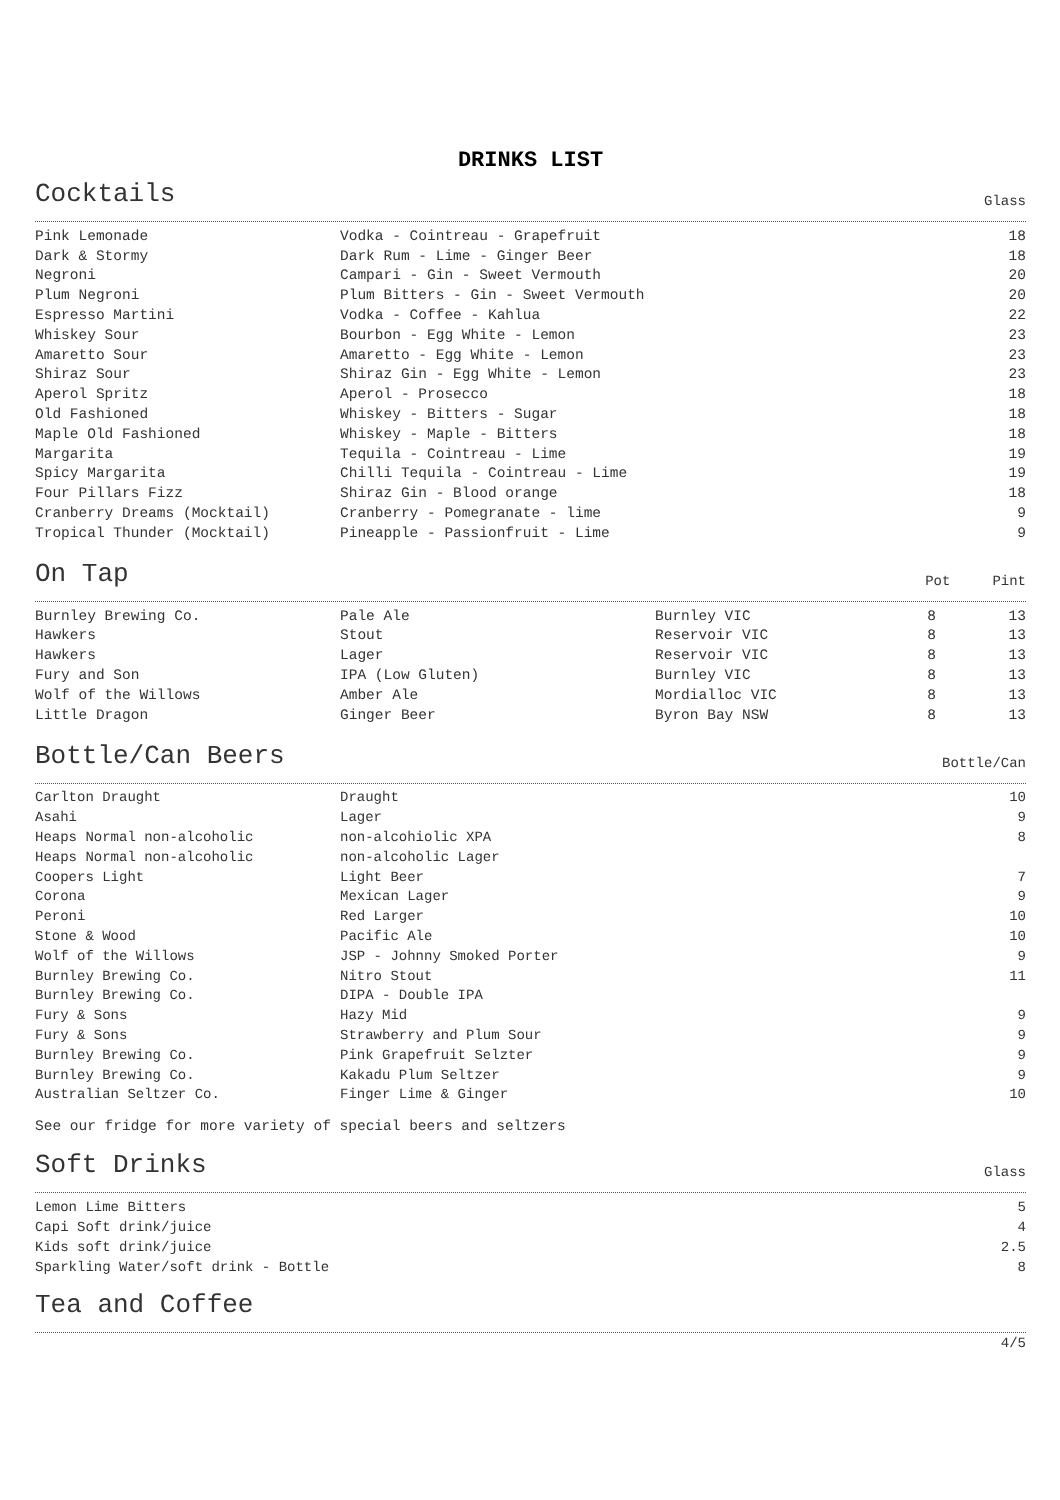DRINKS LIST
Cocktails
Glass
| Pink Lemonade | Vodka - Cointreau - Grapefruit | 18 |
| Dark & Stormy | Dark Rum - Lime - Ginger Beer | 18 |
| Negroni | Campari - Gin - Sweet Vermouth | 20 |
| Plum Negroni | Plum Bitters - Gin - Sweet Vermouth | 20 |
| Espresso Martini | Vodka - Coffee - Kahlua | 22 |
| Whiskey Sour | Bourbon - Egg White - Lemon | 23 |
| Amaretto Sour | Amaretto - Egg White - Lemon | 23 |
| Shiraz Sour | Shiraz Gin - Egg White - Lemon | 23 |
| Aperol Spritz | Aperol - Prosecco | 18 |
| Old Fashioned | Whiskey - Bitters - Sugar | 18 |
| Maple Old Fashioned | Whiskey - Maple - Bitters | 18 |
| Margarita | Tequila - Cointreau - Lime | 19 |
| Spicy Margarita | Chilli Tequila - Cointreau - Lime | 19 |
| Four Pillars Fizz | Shiraz Gin - Blood orange | 18 |
| Cranberry Dreams (Mocktail) | Cranberry - Pomegranate - lime | 9 |
| Tropical Thunder (Mocktail) | Pineapple - Passionfruit - Lime | 9 |
On Tap
Pot Pint
| Burnley Brewing Co. | Pale Ale | Burnley VIC | 8 | 13 |
| Hawkers | Stout | Reservoir VIC | 8 | 13 |
| Hawkers | Lager | Reservoir VIC | 8 | 13 |
| Fury and Son | IPA (Low Gluten) | Burnley VIC | 8 | 13 |
| Wolf of the Willows | Amber Ale | Mordialloc VIC | 8 | 13 |
| Little Dragon | Ginger Beer | Byron Bay NSW | 8 | 13 |
Bottle/Can Beers
Bottle/Can
| Carlton Draught | Draught | 10 |
| Asahi | Lager | 9 |
| Heaps Normal non-alcoholic | non-alcohiolic XPA | 8 |
| Heaps Normal non-alcoholic | non-alcoholic Lager | |
| Coopers Light | Light Beer | 7 |
| Corona | Mexican Lager | 9 |
| Peroni | Red Larger | 10 |
| Stone & Wood | Pacific Ale | 10 |
| Wolf of the Willows | JSP - Johnny Smoked Porter | 9 |
| Burnley Brewing Co. | Nitro Stout | 11 |
| Burnley Brewing Co. | DIPA - Double IPA | |
| Fury & Sons | Hazy Mid | 9 |
| Fury & Sons | Strawberry and Plum Sour | 9 |
| Burnley Brewing Co. | Pink Grapefruit Selzter | 9 |
| Burnley Brewing Co. | Kakadu Plum Seltzer | 9 |
| Australian Seltzer Co. | Finger Lime & Ginger | 10 |
See our fridge for more variety of special beers and seltzers
Soft Drinks
Glass
| Lemon Lime Bitters | 5 |
| Capi Soft drink/juice | 4 |
| Kids soft drink/juice | 2.5 |
| Sparkling Water/soft drink - Bottle | 8 |
Tea and Coffee
4/5